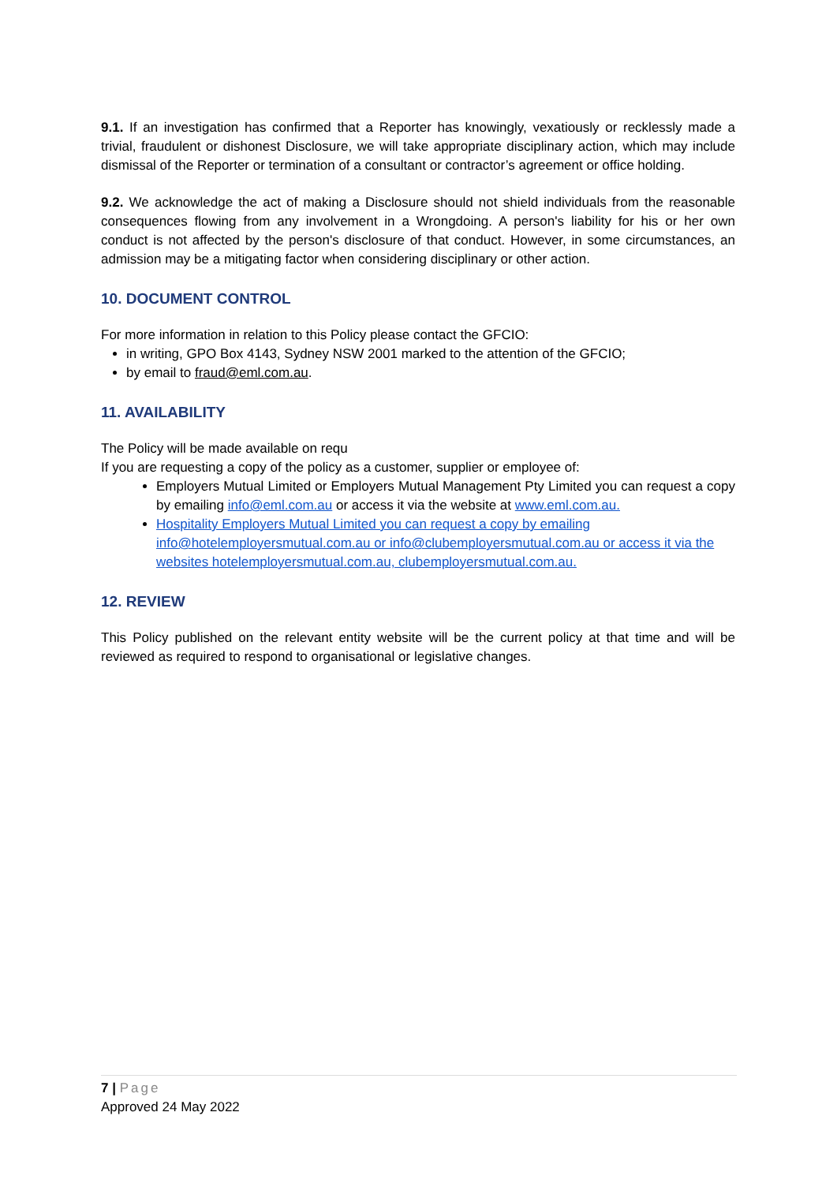9.1. If an investigation has confirmed that a Reporter has knowingly, vexatiously or recklessly made a trivial, fraudulent or dishonest Disclosure, we will take appropriate disciplinary action, which may include dismissal of the Reporter or termination of a consultant or contractor’s agreement or office holding.
9.2. We acknowledge the act of making a Disclosure should not shield individuals from the reasonable consequences flowing from any involvement in a Wrongdoing. A person's liability for his or her own conduct is not affected by the person's disclosure of that conduct. However, in some circumstances, an admission may be a mitigating factor when considering disciplinary or other action.
10. DOCUMENT CONTROL
For more information in relation to this Policy please contact the GFCIO:
in writing, GPO Box 4143, Sydney NSW 2001 marked to the attention of the GFCIO;
by email to fraud@eml.com.au.
11. AVAILABILITY
The Policy will be made available on requ
If you are requesting a copy of the policy as a customer, supplier or employee of:
Employers Mutual Limited or Employers Mutual Management Pty Limited you can request a copy by emailing info@eml.com.au or access it via the website at www.eml.com.au.
Hospitality Employers Mutual Limited you can request a copy by emailing info@hotelemployersmutual.com.au or info@clubemployersmutual.com.au or access it via the websites hotelemployersmutual.com.au, clubemployersmutual.com.au.
12. REVIEW
This Policy published on the relevant entity website will be the current policy at that time and will be reviewed as required to respond to organisational or legislative changes.
7 | Page
Approved 24 May 2022